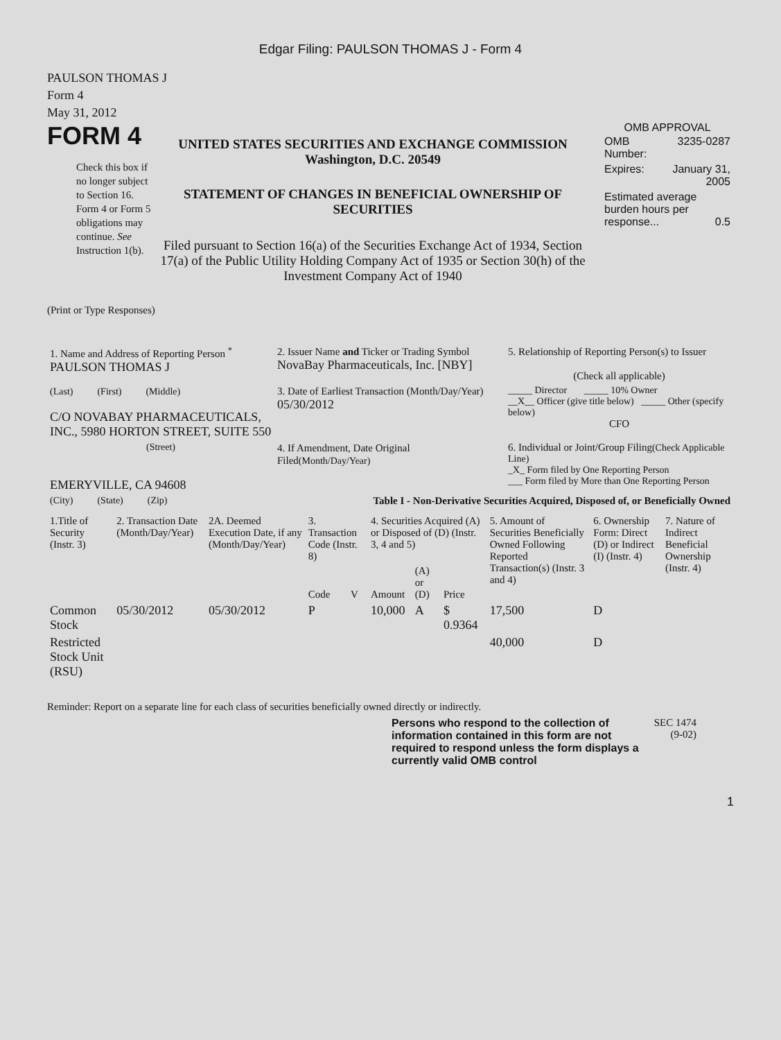Edgar Filing: PAULSON THOMAS J - Form 4
PAULSON THOMAS J
Form 4
May 31, 2012
FORM 4
Check this box if no longer subject to Section 16. Form 4 or Form 5 obligations may continue. See Instruction 1(b).
UNITED STATES SECURITIES AND EXCHANGE COMMISSION
Washington, D.C. 20549
STATEMENT OF CHANGES IN BENEFICIAL OWNERSHIP OF SECURITIES
Filed pursuant to Section 16(a) of the Securities Exchange Act of 1934, Section 17(a) of the Public Utility Holding Company Act of 1935 or Section 30(h) of the Investment Company Act of 1940
OMB APPROVAL
| OMB Number: | 3235-0287 |
| Expires: | January 31, 2005 |
| Estimated average burden hours per response... 0.5 | |
(Print or Type Responses)
| 1. Name and Address of Reporting Person <sup>*</sup> PAULSON THOMAS J | 2. Issuer Name and Ticker or Trading Symbol NovaBay Pharmaceuticals, Inc. [NBY] | 5. Relationship of Reporting Person(s) to Issuer (Check all applicable) |
| (Last) (First) (Middle) C/O NOVABAY PHARMACEUTICALS, INC., 5980 HORTON STREET, SUITE 550 | 3. Date of Earliest Transaction (Month/Day/Year) 05/30/2012 | _____ Director _____ 10% Owner __X__ Officer (give title below) _____ Other (specify below) CFO |
| (Street) EMERYVILLE, CA 94608 | 4. If Amendment, Date Original Filed (Month/Day/Year) | 6. Individual or Joint/Group Filing (Check Applicable Line) _X_ Form filed by One Reporting Person ___ Form filed by More than One Reporting Person |
| (City) (State) (Zip) | Table I - Non-Derivative Securities Acquired, Disposed of, or Beneficially Owned | |
| 1.Title of Security (Instr. 3) | 2. Transaction Date (Month/Day/Year) | 2A. Deemed Execution Date, if any (Month/Day/Year) | 3. Transaction Code (Instr. 8) | | 4. Securities Acquired (A) or Disposed of (D) (Instr. 3, 4 and 5) | | | 5. Amount of Securities Beneficially Owned Following Reported Transaction(s) (Instr. 3 and 4) | 6. Ownership Form: Direct (D) or Indirect (I) (Instr. 4) | 7. Nature of Indirect Beneficial Ownership (Instr. 4) |
| --- | --- | --- | --- | --- | --- | --- | --- | --- | --- | --- |
| | | | Code | V | Amount | (A) or (D) | Price | | | |
| Common Stock | 05/30/2012 | 05/30/2012 | P | | 10,000 | A | $ 0.9364 | 17,500 | D | |
| Restricted Stock Unit (RSU) | | | | | | | | 40,000 | D | |
Reminder: Report on a separate line for each class of securities beneficially owned directly or indirectly.
Persons who respond to the collection of information contained in this form are not required to respond unless the form displays a currently valid OMB control
SEC 1474 (9-02)
1